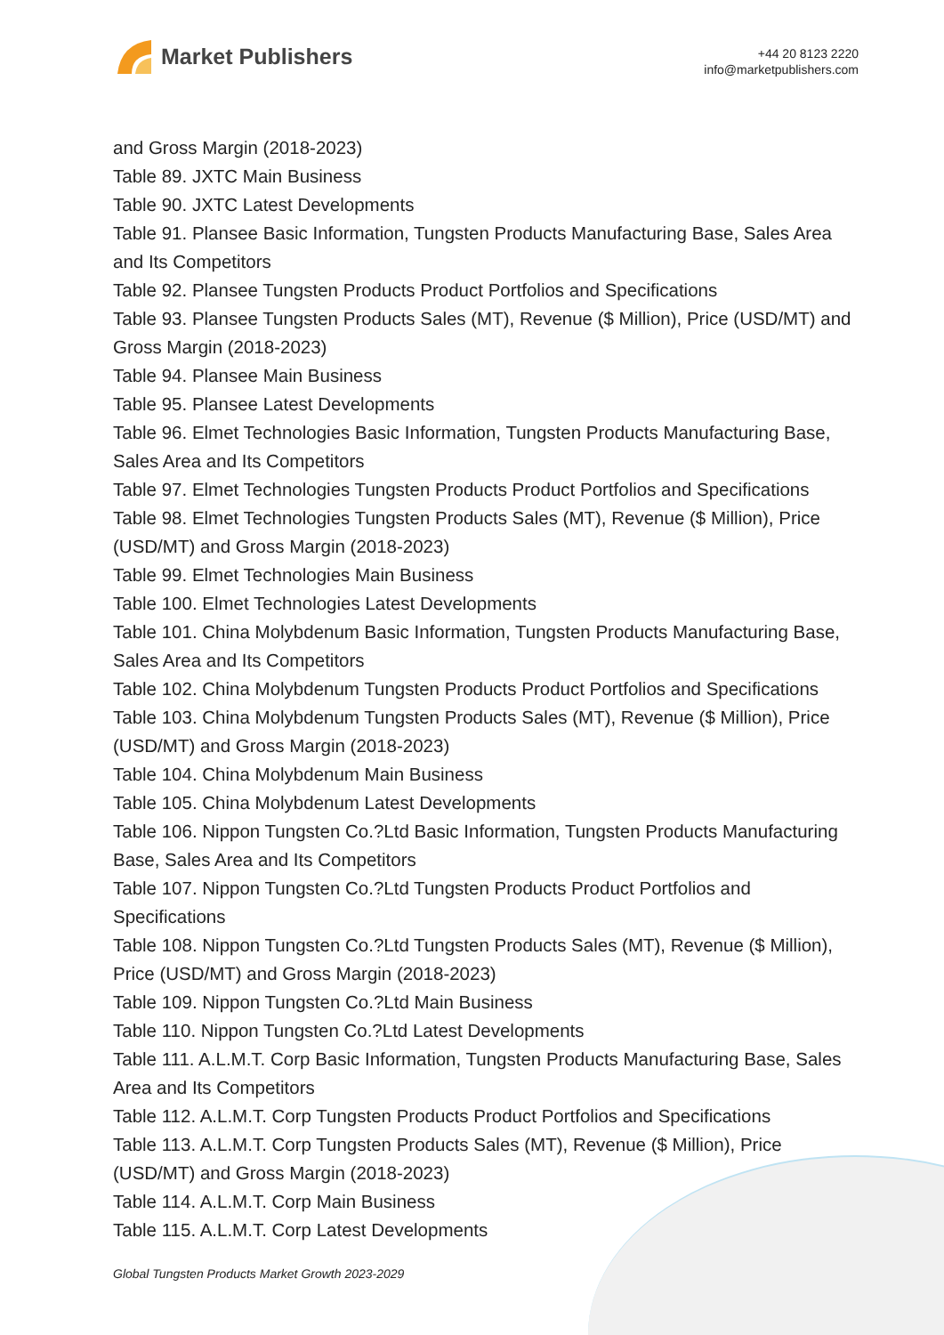Market Publishers
+44 20 8123 2220
info@marketpublishers.com
and Gross Margin (2018-2023)
Table 89. JXTC Main Business
Table 90. JXTC Latest Developments
Table 91. Plansee Basic Information, Tungsten Products Manufacturing Base, Sales Area and Its Competitors
Table 92. Plansee Tungsten Products Product Portfolios and Specifications
Table 93. Plansee Tungsten Products Sales (MT), Revenue ($ Million), Price (USD/MT) and Gross Margin (2018-2023)
Table 94. Plansee Main Business
Table 95. Plansee Latest Developments
Table 96. Elmet Technologies Basic Information, Tungsten Products Manufacturing Base, Sales Area and Its Competitors
Table 97. Elmet Technologies Tungsten Products Product Portfolios and Specifications
Table 98. Elmet Technologies Tungsten Products Sales (MT), Revenue ($ Million), Price (USD/MT) and Gross Margin (2018-2023)
Table 99. Elmet Technologies Main Business
Table 100. Elmet Technologies Latest Developments
Table 101. China Molybdenum Basic Information, Tungsten Products Manufacturing Base, Sales Area and Its Competitors
Table 102. China Molybdenum Tungsten Products Product Portfolios and Specifications
Table 103. China Molybdenum Tungsten Products Sales (MT), Revenue ($ Million), Price (USD/MT) and Gross Margin (2018-2023)
Table 104. China Molybdenum Main Business
Table 105. China Molybdenum Latest Developments
Table 106. Nippon Tungsten Co.?Ltd Basic Information, Tungsten Products Manufacturing Base, Sales Area and Its Competitors
Table 107. Nippon Tungsten Co.?Ltd Tungsten Products Product Portfolios and Specifications
Table 108. Nippon Tungsten Co.?Ltd Tungsten Products Sales (MT), Revenue ($ Million), Price (USD/MT) and Gross Margin (2018-2023)
Table 109. Nippon Tungsten Co.?Ltd Main Business
Table 110. Nippon Tungsten Co.?Ltd Latest Developments
Table 111. A.L.M.T. Corp Basic Information, Tungsten Products Manufacturing Base, Sales Area and Its Competitors
Table 112. A.L.M.T. Corp Tungsten Products Product Portfolios and Specifications
Table 113. A.L.M.T. Corp Tungsten Products Sales (MT), Revenue ($ Million), Price (USD/MT) and Gross Margin (2018-2023)
Table 114. A.L.M.T. Corp Main Business
Table 115. A.L.M.T. Corp Latest Developments
Global Tungsten Products Market Growth 2023-2029